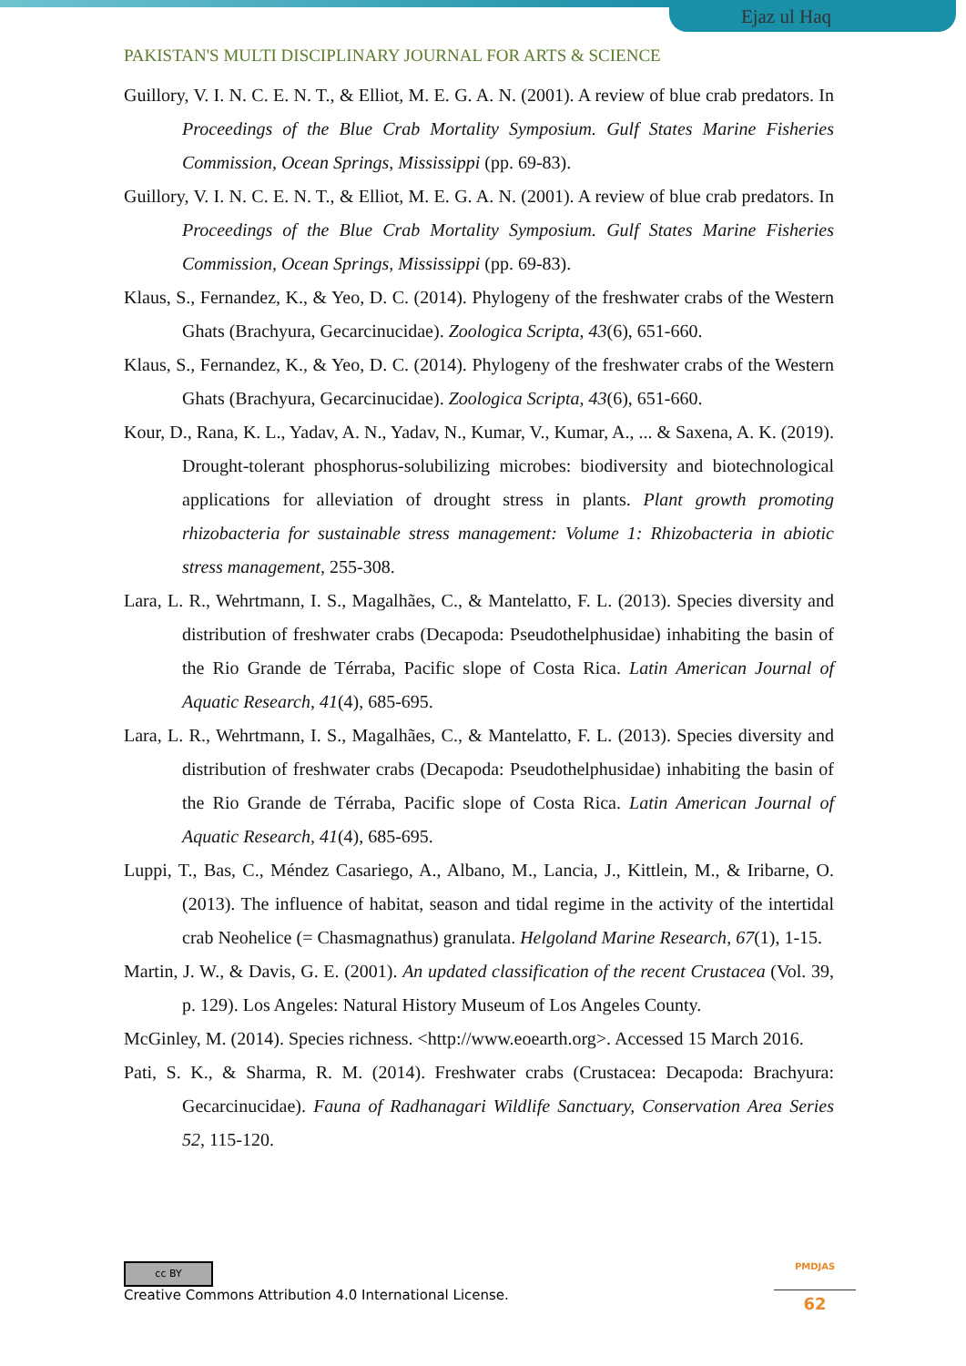Ejaz ul Haq
PAKISTAN'S MULTI DISCIPLINARY JOURNAL FOR ARTS & SCIENCE
Guillory, V. I. N. C. E. N. T., & Elliot, M. E. G. A. N. (2001). A review of blue crab predators. In Proceedings of the Blue Crab Mortality Symposium. Gulf States Marine Fisheries Commission, Ocean Springs, Mississippi (pp. 69-83).
Guillory, V. I. N. C. E. N. T., & Elliot, M. E. G. A. N. (2001). A review of blue crab predators. In Proceedings of the Blue Crab Mortality Symposium. Gulf States Marine Fisheries Commission, Ocean Springs, Mississippi (pp. 69-83).
Klaus, S., Fernandez, K., & Yeo, D. C. (2014). Phylogeny of the freshwater crabs of the Western Ghats (Brachyura, Gecarcinucidae). Zoologica Scripta, 43(6), 651-660.
Klaus, S., Fernandez, K., & Yeo, D. C. (2014). Phylogeny of the freshwater crabs of the Western Ghats (Brachyura, Gecarcinucidae). Zoologica Scripta, 43(6), 651-660.
Kour, D., Rana, K. L., Yadav, A. N., Yadav, N., Kumar, V., Kumar, A., ... & Saxena, A. K. (2019). Drought-tolerant phosphorus-solubilizing microbes: biodiversity and biotechnological applications for alleviation of drought stress in plants. Plant growth promoting rhizobacteria for sustainable stress management: Volume 1: Rhizobacteria in abiotic stress management, 255-308.
Lara, L. R., Wehrtmann, I. S., Magalhães, C., & Mantelatto, F. L. (2013). Species diversity and distribution of freshwater crabs (Decapoda: Pseudothelphusidae) inhabiting the basin of the Rio Grande de Térraba, Pacific slope of Costa Rica. Latin American Journal of Aquatic Research, 41(4), 685-695.
Lara, L. R., Wehrtmann, I. S., Magalhães, C., & Mantelatto, F. L. (2013). Species diversity and distribution of freshwater crabs (Decapoda: Pseudothelphusidae) inhabiting the basin of the Rio Grande de Térraba, Pacific slope of Costa Rica. Latin American Journal of Aquatic Research, 41(4), 685-695.
Luppi, T., Bas, C., Méndez Casariego, A., Albano, M., Lancia, J., Kittlein, M., & Iribarne, O. (2013). The influence of habitat, season and tidal regime in the activity of the intertidal crab Neohelice (= Chasmagnathus) granulata. Helgoland Marine Research, 67(1), 1-15.
Martin, J. W., & Davis, G. E. (2001). An updated classification of the recent Crustacea (Vol. 39, p. 129). Los Angeles: Natural History Museum of Los Angeles County.
McGinley, M. (2014). Species richness. <http://www.eoearth.org>. Accessed 15 March 2016.
Pati, S. K., & Sharma, R. M. (2014). Freshwater crabs (Crustacea: Decapoda: Brachyura: Gecarcinucidae). Fauna of Radhanagari Wildlife Sanctuary, Conservation Area Series 52, 115-120.
cc BY
Creative Commons Attribution 4.0 International License.
PMDJAS
62